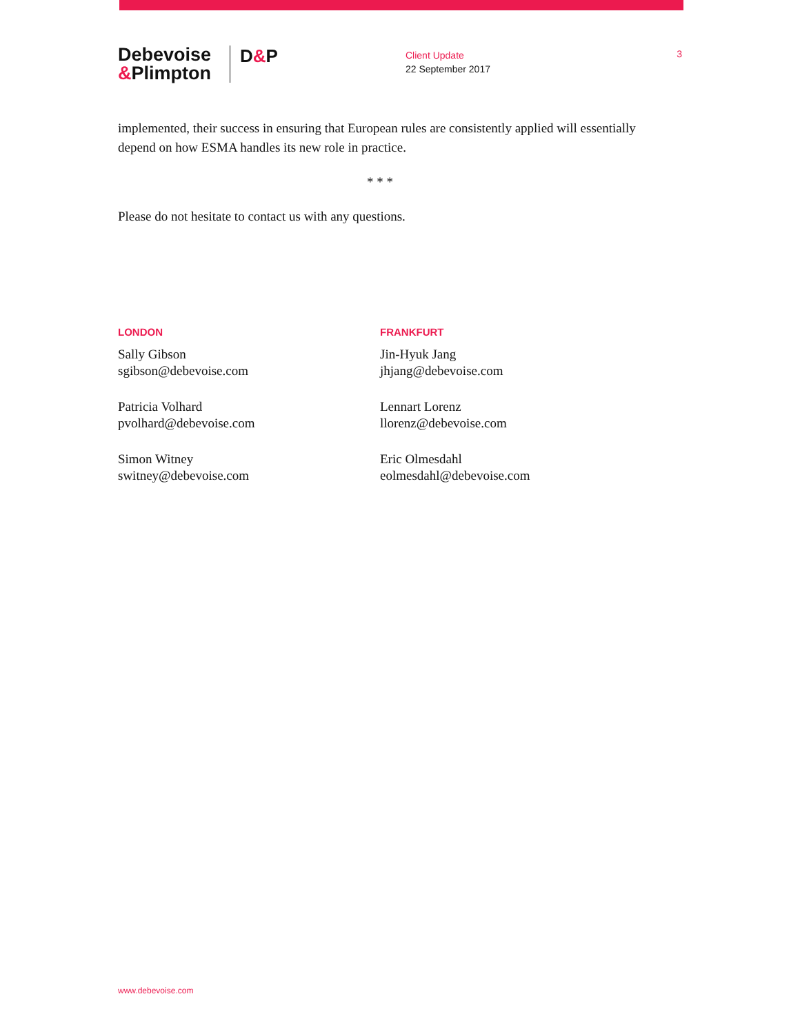Debevoise
&Plimpton
D&P
Client Update
22 September 2017
3
implemented, their success in ensuring that European rules are consistently applied will essentially depend on how ESMA handles its new role in practice.
* * *
Please do not hesitate to contact us with any questions.
LONDON
Sally Gibson
sgibson@debevoise.com
Patricia Volhard
pvolhard@debevoise.com
Simon Witney
switney@debevoise.com
FRANKFURT
Jin-Hyuk Jang
jhjang@debevoise.com
Lennart Lorenz
llorenz@debevoise.com
Eric Olmesdahl
eolmesdahl@debevoise.com
www.debevoise.com